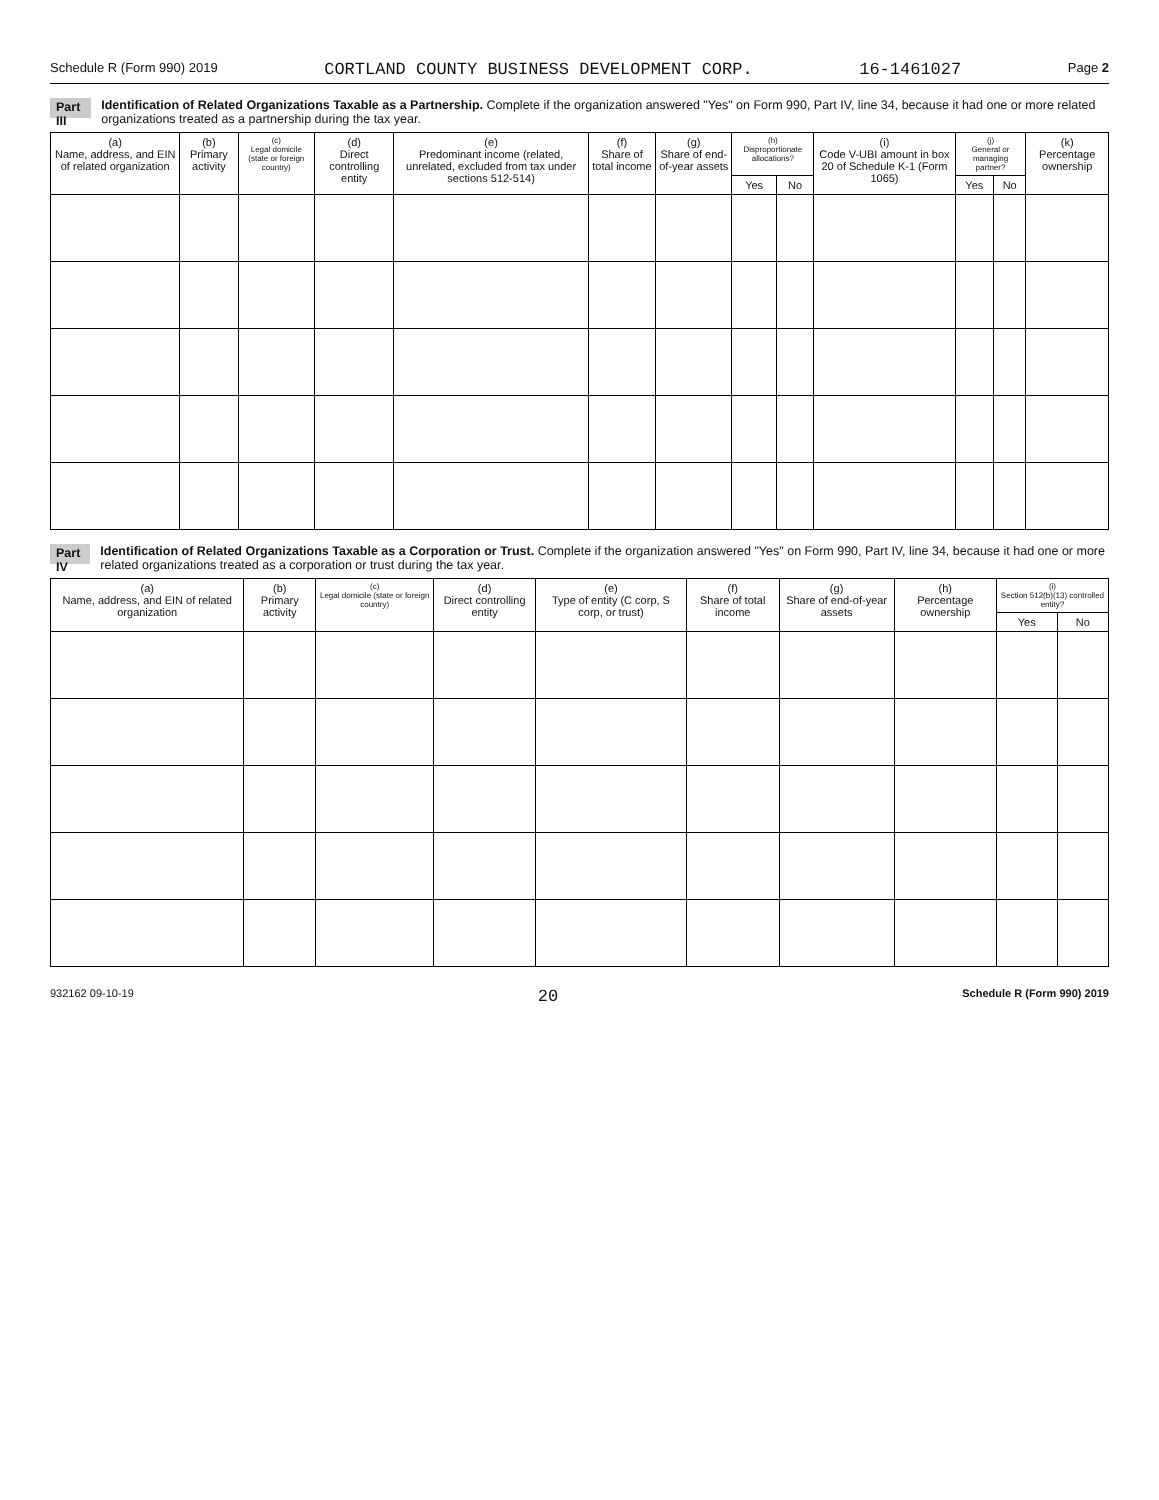Schedule R (Form 990) 2019 CORTLAND COUNTY BUSINESS DEVELOPMENT CORP. 16-1461027 Page 2
Part III Identification of Related Organizations Taxable as a Partnership. Complete if the organization answered "Yes" on Form 990, Part IV, line 34, because it had one or more related organizations treated as a partnership during the tax year.
| (a) Name, address, and EIN of related organization | (b) Primary activity | (c) Legal domicile (state or foreign country) | (d) Direct controlling entity | (e) Predominant income (related, unrelated, excluded from tax under sections 512-514) | (f) Share of total income | (g) Share of end-of-year assets | (h) Disproportionate allocations? | | (i) Code V-UBI amount in box 20 of Schedule K-1 (Form 1065) | (j) General or managing partner? | | (k) Percentage ownership |
| --- | --- | --- | --- | --- | --- | --- | --- | --- | --- | --- | --- | --- |
| | | | | | | | Yes | No | | Yes | No | |
Part IV Identification of Related Organizations Taxable as a Corporation or Trust. Complete if the organization answered "Yes" on Form 990, Part IV, line 34, because it had one or more related organizations treated as a corporation or trust during the tax year.
| (a) Name, address, and EIN of related organization | (b) Primary activity | (c) Legal domicile (state or foreign country) | (d) Direct controlling entity | (e) Type of entity (C corp, S corp, or trust) | (f) Share of total income | (g) Share of end-of-year assets | (h) Percentage ownership | (i) Section 512(b)(13) controlled entity? | |
| --- | --- | --- | --- | --- | --- | --- | --- | --- | --- |
| | | | | | | | | Yes | No |
932162 09-10-19 20 Schedule R (Form 990) 2019